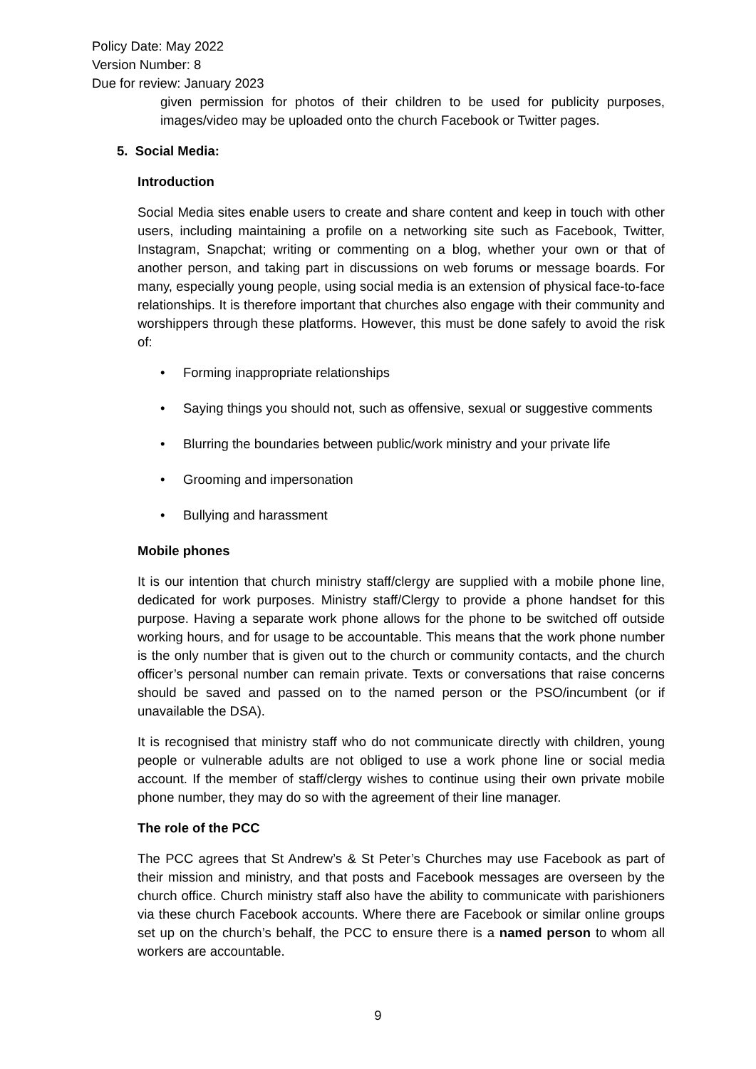Policy Date: May 2022
Version Number: 8
Due for review: January 2023
given permission for photos of their children to be used for publicity purposes, images/video may be uploaded onto the church Facebook or Twitter pages.
5. Social Media:
Introduction
Social Media sites enable users to create and share content and keep in touch with other users, including maintaining a profile on a networking site such as Facebook, Twitter, Instagram, Snapchat; writing or commenting on a blog, whether your own or that of another person, and taking part in discussions on web forums or message boards. For many, especially young people, using social media is an extension of physical face-to-face relationships. It is therefore important that churches also engage with their community and worshippers through these platforms. However, this must be done safely to avoid the risk of:
• Forming inappropriate relationships
• Saying things you should not, such as offensive, sexual or suggestive comments
• Blurring the boundaries between public/work ministry and your private life
• Grooming and impersonation
• Bullying and harassment
Mobile phones
It is our intention that church ministry staff/clergy are supplied with a mobile phone line, dedicated for work purposes. Ministry staff/Clergy to provide a phone handset for this purpose. Having a separate work phone allows for the phone to be switched off outside working hours, and for usage to be accountable. This means that the work phone number is the only number that is given out to the church or community contacts, and the church officer’s personal number can remain private. Texts or conversations that raise concerns should be saved and passed on to the named person or the PSO/incumbent (or if unavailable the DSA).
It is recognised that ministry staff who do not communicate directly with children, young people or vulnerable adults are not obliged to use a work phone line or social media account. If the member of staff/clergy wishes to continue using their own private mobile phone number, they may do so with the agreement of their line manager.
The role of the PCC
The PCC agrees that St Andrew’s & St Peter’s Churches may use Facebook as part of their mission and ministry, and that posts and Facebook messages are overseen by the church office. Church ministry staff also have the ability to communicate with parishioners via these church Facebook accounts. Where there are Facebook or similar online groups set up on the church’s behalf, the PCC to ensure there is a named person to whom all workers are accountable.
9